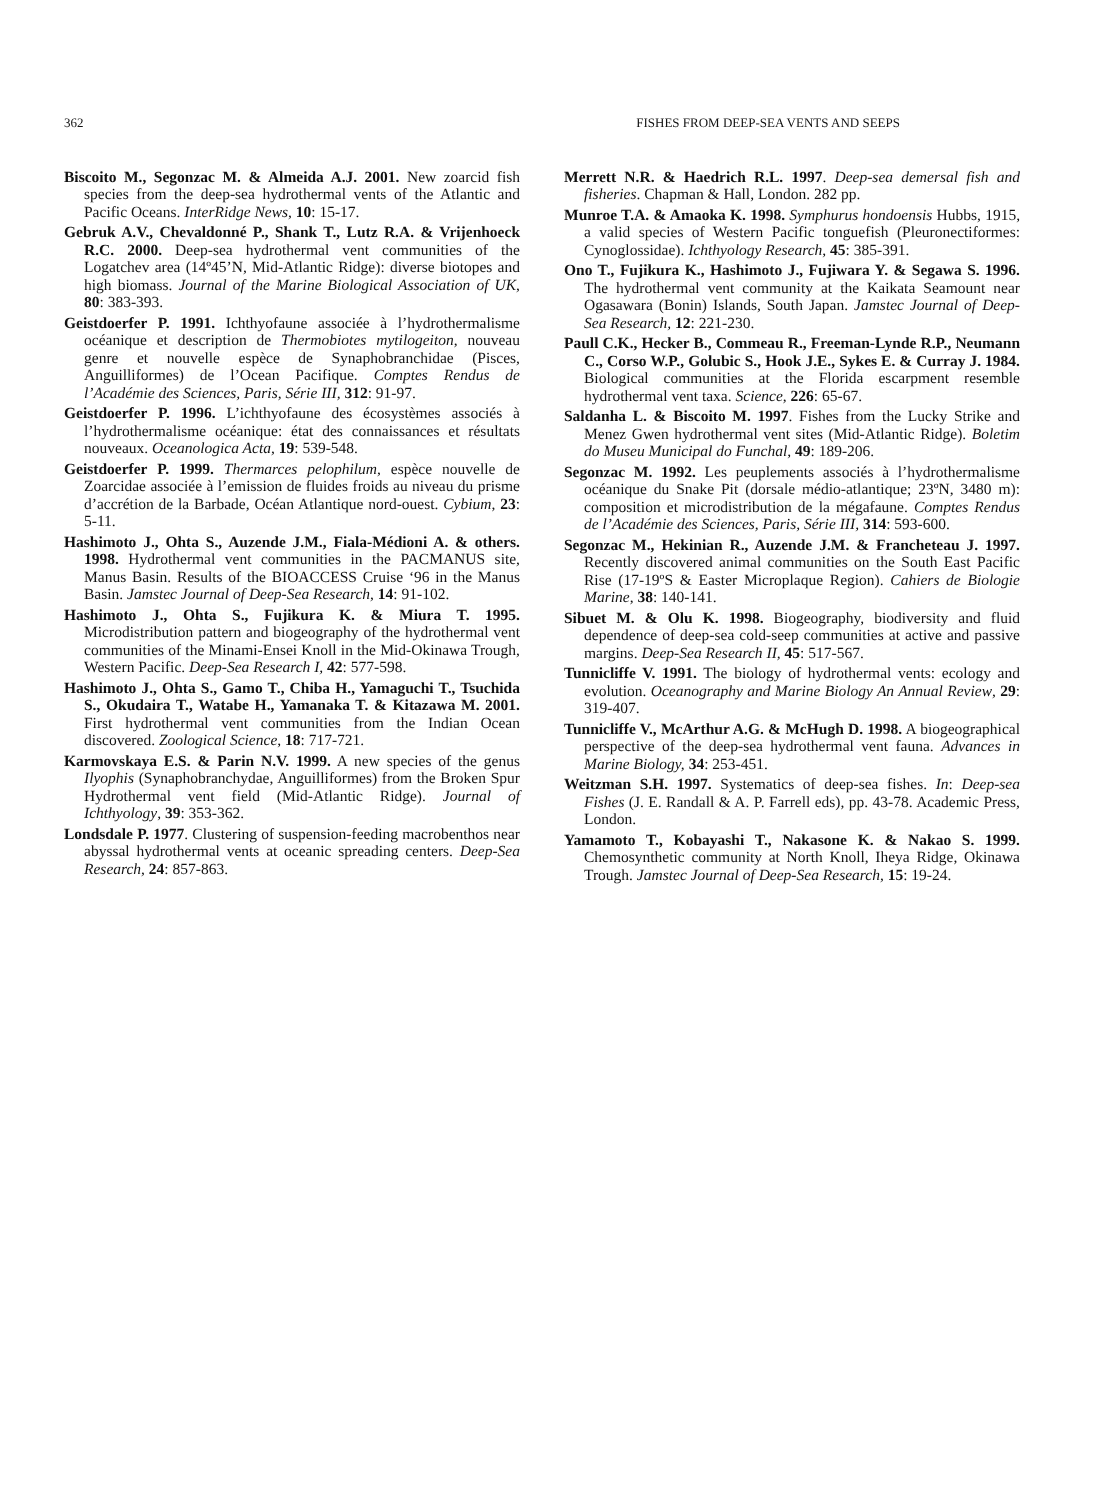362 FISHES FROM DEEP-SEA VENTS AND SEEPS
Biscoito M., Segonzac M. & Almeida A.J. 2001. New zoarcid fish species from the deep-sea hydrothermal vents of the Atlantic and Pacific Oceans. InterRidge News, 10: 15-17.
Gebruk A.V., Chevaldonné P., Shank T., Lutz R.A. & Vrijenhoeck R.C. 2000. Deep-sea hydrothermal vent communities of the Logatchev area (14º45’N, Mid-Atlantic Ridge): diverse biotopes and high biomass. Journal of the Marine Biological Association of UK, 80: 383-393.
Geistdoerfer P. 1991. Ichthyofaune associée à l’hydrothermalisme océanique et description de Thermobiotes mytilogeiton, nouveau genre et nouvelle espèce de Synaphobranchidae (Pisces, Anguilliformes) de l’Ocean Pacifique. Comptes Rendus de l’Académie des Sciences, Paris, Série III, 312: 91-97.
Geistdoerfer P. 1996. L’ichthyofaune des écosystèmes associés à l’hydrothermalisme océanique: état des connaissances et résultats nouveaux. Oceanologica Acta, 19: 539-548.
Geistdoerfer P. 1999. Thermarces pelophilum, espèce nouvelle de Zoarcidae associée à l’emission de fluides froids au niveau du prisme d’accrétion de la Barbade, Océan Atlantique nord-ouest. Cybium, 23: 5-11.
Hashimoto J., Ohta S., Auzende J.M., Fiala-Médioni A. & others. 1998. Hydrothermal vent communities in the PACMANUS site, Manus Basin. Results of the BIOACCESS Cruise ‘96 in the Manus Basin. Jamstec Journal of Deep-Sea Research, 14: 91-102.
Hashimoto J., Ohta S., Fujikura K. & Miura T. 1995. Microdistribution pattern and biogeography of the hydrothermal vent communities of the Minami-Ensei Knoll in the Mid-Okinawa Trough, Western Pacific. Deep-Sea Research I, 42: 577-598.
Hashimoto J., Ohta S., Gamo T., Chiba H., Yamaguchi T., Tsuchida S., Okudaira T., Watabe H., Yamanaka T. & Kitazawa M. 2001. First hydrothermal vent communities from the Indian Ocean discovered. Zoological Science, 18: 717-721.
Karmovskaya E.S. & Parin N.V. 1999. A new species of the genus Ilyophis (Synaphobranchydae, Anguilliformes) from the Broken Spur Hydrothermal vent field (Mid-Atlantic Ridge). Journal of Ichthyology, 39: 353-362.
Londsdale P. 1977. Clustering of suspension-feeding macrobenthos near abyssal hydrothermal vents at oceanic spreading centers. Deep-Sea Research, 24: 857-863.
Merrett N.R. & Haedrich R.L. 1997. Deep-sea demersal fish and fisheries. Chapman & Hall, London. 282 pp.
Munroe T.A. & Amaoka K. 1998. Symphurus hondoensis Hubbs, 1915, a valid species of Western Pacific tonguefish (Pleuronectiformes: Cynoglossidae). Ichthyology Research, 45: 385-391.
Ono T., Fujikura K., Hashimoto J., Fujiwara Y. & Segawa S. 1996. The hydrothermal vent community at the Kaikata Seamount near Ogasawara (Bonin) Islands, South Japan. Jamstec Journal of Deep-Sea Research, 12: 221-230.
Paull C.K., Hecker B., Commeau R., Freeman-Lynde R.P., Neumann C., Corso W.P., Golubic S., Hook J.E., Sykes E. & Curray J. 1984. Biological communities at the Florida escarpment resemble hydrothermal vent taxa. Science, 226: 65-67.
Saldanha L. & Biscoito M. 1997. Fishes from the Lucky Strike and Menez Gwen hydrothermal vent sites (Mid-Atlantic Ridge). Boletim do Museu Municipal do Funchal, 49: 189-206.
Segonzac M. 1992. Les peuplements associés à l’hydrothermalisme océanique du Snake Pit (dorsale médio-atlantique; 23ºN, 3480 m): composition et microdistribution de la mégafaune. Comptes Rendus de l’Académie des Sciences, Paris, Série III, 314: 593-600.
Segonzac M., Hekinian R., Auzende J.M. & Francheteau J. 1997. Recently discovered animal communities on the South East Pacific Rise (17-19ºS & Easter Microplaque Region). Cahiers de Biologie Marine, 38: 140-141.
Sibuet M. & Olu K. 1998. Biogeography, biodiversity and fluid dependence of deep-sea cold-seep communities at active and passive margins. Deep-Sea Research II, 45: 517-567.
Tunnicliffe V. 1991. The biology of hydrothermal vents: ecology and evolution. Oceanography and Marine Biology An Annual Review, 29: 319-407.
Tunnicliffe V., McArthur A.G. & McHugh D. 1998. A biogeographical perspective of the deep-sea hydrothermal vent fauna. Advances in Marine Biology, 34: 253-451.
Weitzman S.H. 1997. Systematics of deep-sea fishes. In: Deep-sea Fishes (J. E. Randall & A. P. Farrell eds), pp. 43-78. Academic Press, London.
Yamamoto T., Kobayashi T., Nakasone K. & Nakao S. 1999. Chemosynthetic community at North Knoll, Iheya Ridge, Okinawa Trough. Jamstec Journal of Deep-Sea Research, 15: 19-24.